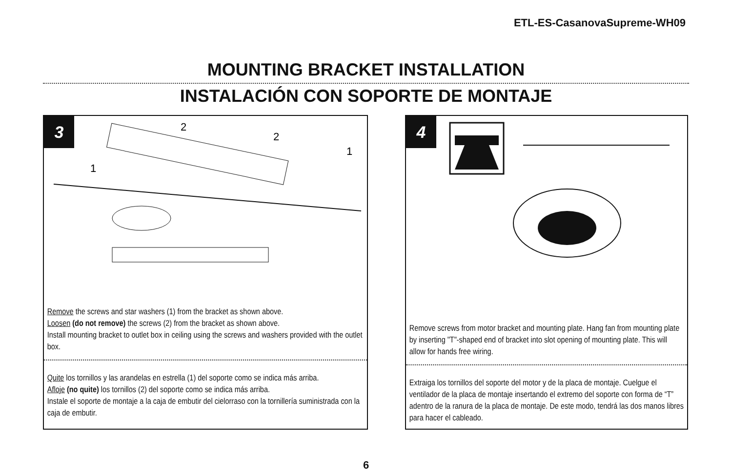ETL-ES-CasanovaSupreme-WH09
MOUNTING BRACKET INSTALLATION
INSTALACIÓN CON SOPORTE DE MONTAJE
3
2
2
1
1
Remove the screws and star washers (1) from the bracket as shown above.
Loosen (do not remove) the screws (2) from the bracket as shown above.
Install mounting bracket to outlet box in ceiling using the screws and washers provided with the outlet box.
Quite los tornillos y las arandelas en estrella (1) del soporte como se indica más arriba.
Afloje (no quite) los tornillos (2) del soporte como se indica más arriba.
Instale el soporte de montaje a la caja de embutir del cielorraso con la tornillería suministrada con la caja de embutir.
4
Remove screws from motor bracket and mounting plate. Hang fan from mounting plate by inserting "T"-shaped end of bracket into slot opening of mounting plate. This will allow for hands free wiring.
Extraiga los tornillos del soporte del motor y de la placa de montaje. Cuelgue el ventilador de la placa de montaje insertando el extremo del soporte con forma de “T” adentro de la ranura de la placa de montaje. De este modo, tendrá las dos manos libres para hacer el cableado.
6